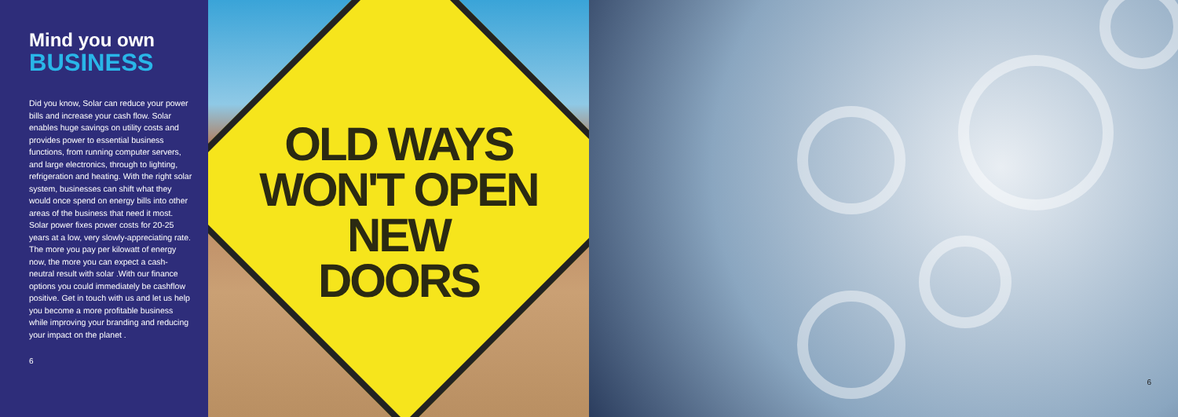Mind you own
BUSINESS
Did you know, Solar can reduce your power bills and increase your cash flow. Solar enables huge savings on utility costs and provides power to essential business functions, from running computer servers, and large electronics, through to lighting, refrigeration and heating. With the right solar system, businesses can shift what they would once spend on energy bills into other areas of the business that need it most. Solar power fixes power costs for 20-25 years at a low, very slowly-appreciating rate. The more you pay per kilowatt of energy now, the more you can expect a cash- neutral result with solar .With our finance options you could immediately be cashflow positive. Get in touch with us and let us help you become a more profitable business while improving your branding and reducing your impact on the planet .
6
OLD WAYS
WON'T OPEN
NEW
DOORS
6